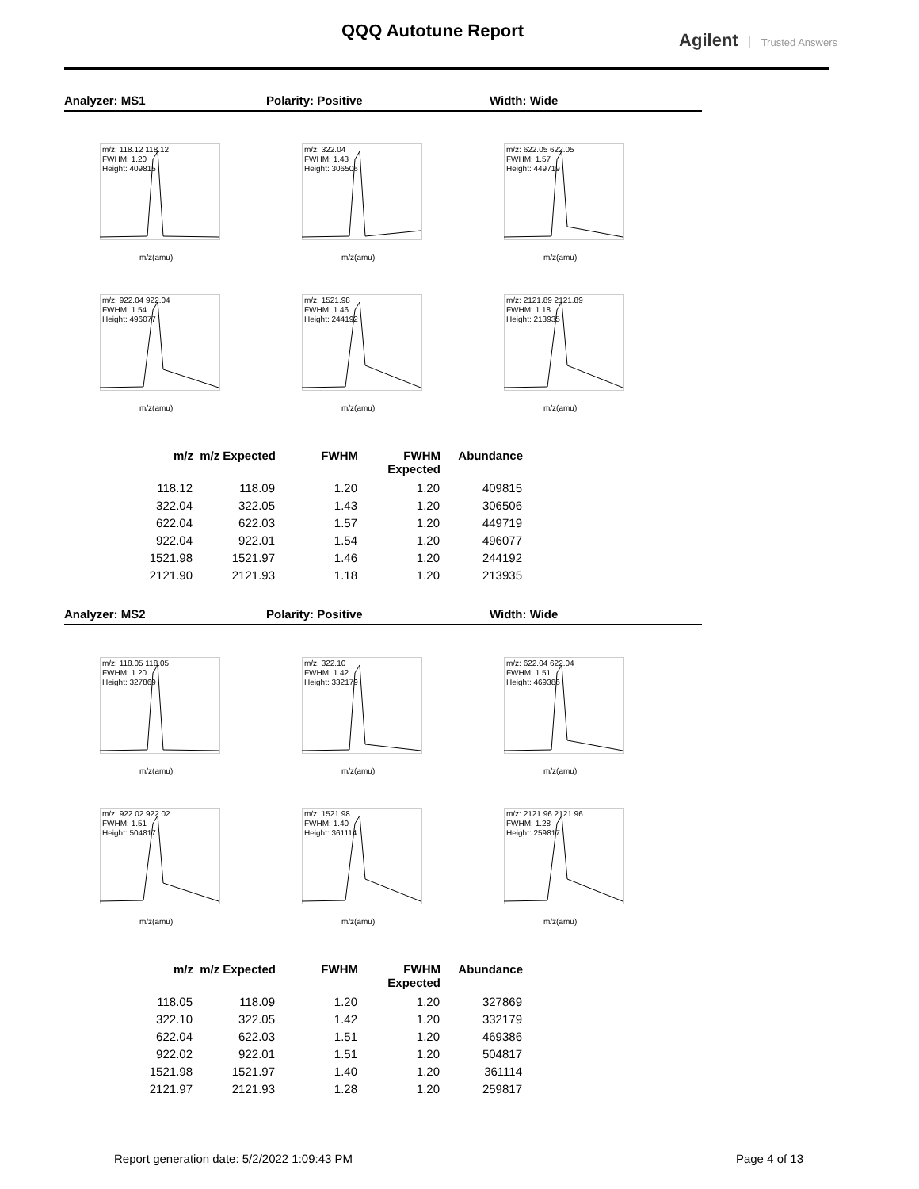QQQ Autotune Report Agilent Trusted Answers
Analyzer: MS1 Polarity: Positive Width: Wide
m/z: 118.12 118.12
FWHM: 1.20
Height: 409815
m/z(amu)
m/z: 322.04
FWHM: 1.43
Height: 306506
m/z(amu)
m/z: 622.05 622.05
FWHM: 1.57
Height: 449719
m/z(amu)
m/z: 922.04 922.04
FWHM: 1.54
Height: 496077
m/z(amu)
m/z: 1521.98
FWHM: 1.46
Height: 244192
m/z(amu)
m/z: 2121.89 2121.89
FWHM: 1.18
Height: 213935
m/z(amu)
| m/z | m/z Expected | FWHM | FWHM Expected | Abundance |
| --- | --- | --- | --- | --- |
| 118.12 | 118.09 | 1.20 | 1.20 | 409815 |
| 322.04 | 322.05 | 1.43 | 1.20 | 306506 |
| 622.04 | 622.03 | 1.57 | 1.20 | 449719 |
| 922.04 | 922.01 | 1.54 | 1.20 | 496077 |
| 1521.98 | 1521.97 | 1.46 | 1.20 | 244192 |
| 2121.90 | 2121.93 | 1.18 | 1.20 | 213935 |
Analyzer: MS2 Polarity: Positive Width: Wide
m/z: 118.05 118.05
FWHM: 1.20
Height: 327869
m/z(amu)
m/z: 322.10
FWHM: 1.42
Height: 332179
m/z(amu)
m/z: 622.04 622.04
FWHM: 1.51
Height: 469386
m/z(amu)
m/z: 922.02 922.02
FWHM: 1.51
Height: 504817
m/z(amu)
m/z: 1521.98
FWHM: 1.40
Height: 361114
m/z(amu)
m/z: 2121.96 2121.96
FWHM: 1.28
Height: 259817
m/z(amu)
| m/z | m/z Expected | FWHM | FWHM Expected | Abundance |
| --- | --- | --- | --- | --- |
| 118.05 | 118.09 | 1.20 | 1.20 | 327869 |
| 322.10 | 322.05 | 1.42 | 1.20 | 332179 |
| 622.04 | 622.03 | 1.51 | 1.20 | 469386 |
| 922.02 | 922.01 | 1.51 | 1.20 | 504817 |
| 1521.98 | 1521.97 | 1.40 | 1.20 | 361114 |
| 2121.97 | 2121.93 | 1.28 | 1.20 | 259817 |
Report generation date: 5/2/2022 1:09:43 PM Page 4 of 13